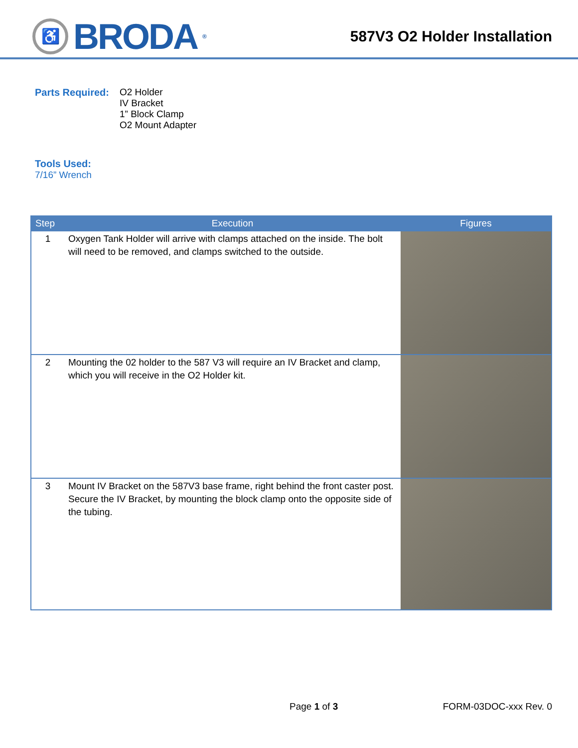♿
BRODA<sup>®</sup>
587V3 O2 Holder Installation
Parts Required:
O2 Holder
IV Bracket
1” Block Clamp
O2 Mount Adapter
Tools Used:
7/16” Wrench
| Step | Execution | Figures |
| --- | --- | --- |
| 1 | Oxygen Tank Holder will arrive with clamps attached on the inside. The bolt will need to be removed, and clamps switched to the outside. | |
| 2 | Mounting the 02 holder to the 587 V3 will require an IV Bracket and clamp, which you will receive in the O2 Holder kit. | |
| 3 | Mount IV Bracket on the 587V3 base frame, right behind the front caster post. Secure the IV Bracket, by mounting the block clamp onto the opposite side of the tubing. | |
Page 1 of 3 FORM-03DOC-xxx Rev. 0